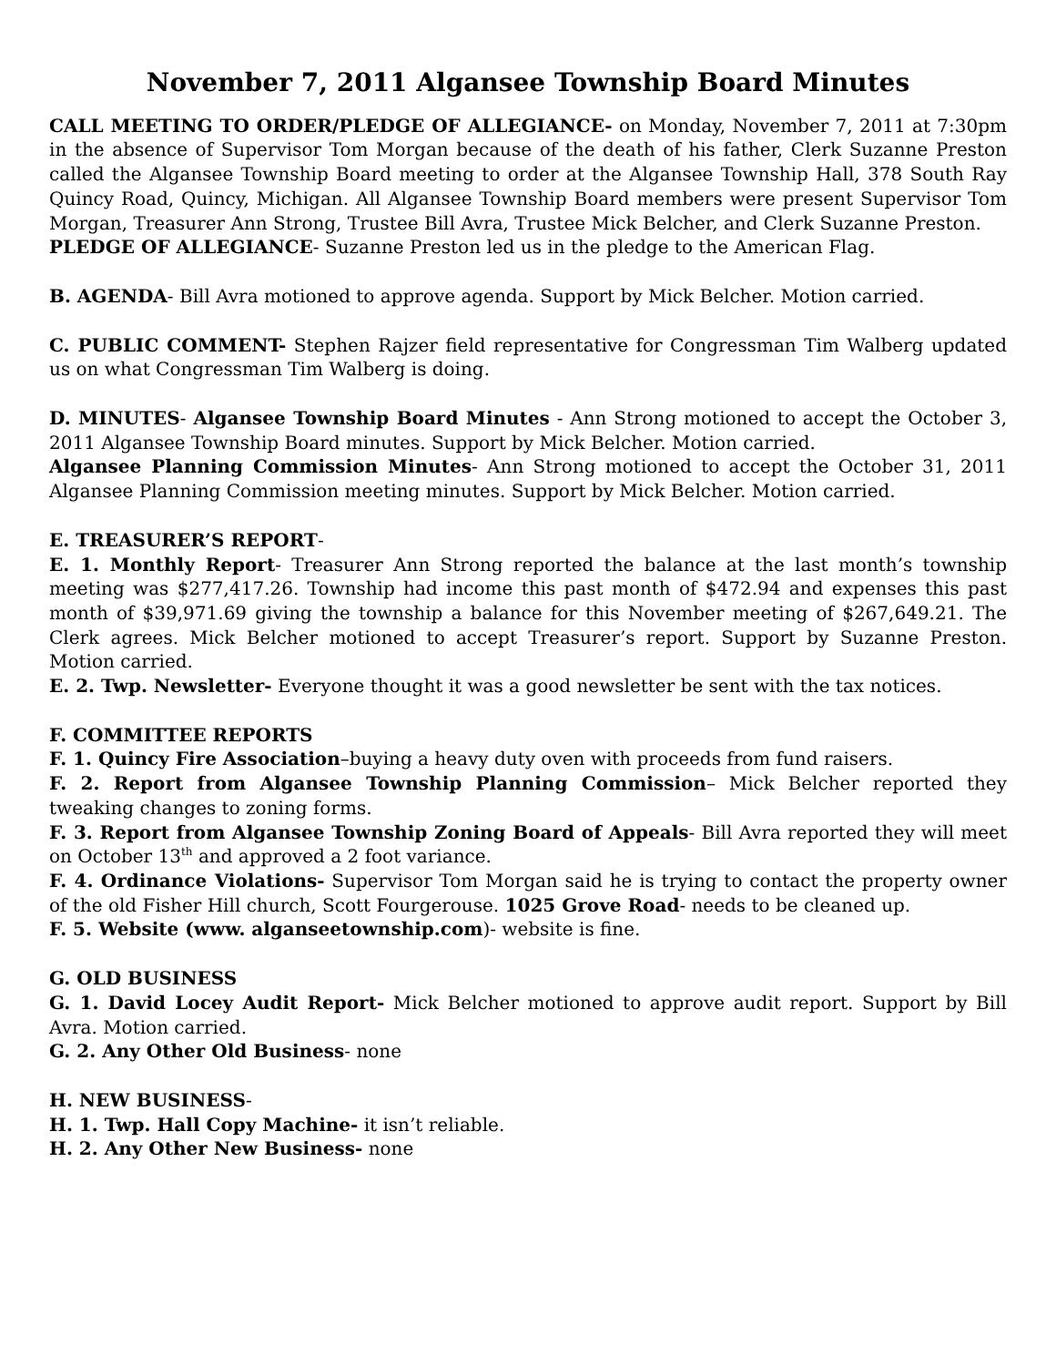November 7, 2011 Algansee Township Board Minutes
CALL MEETING TO ORDER/PLEDGE OF ALLEGIANCE- on Monday, November 7, 2011 at 7:30pm in the absence of Supervisor Tom Morgan because of the death of his father, Clerk Suzanne Preston called the Algansee Township Board meeting to order at the Algansee Township Hall, 378 South Ray Quincy Road, Quincy, Michigan. All Algansee Township Board members were present Supervisor Tom Morgan, Treasurer Ann Strong, Trustee Bill Avra, Trustee Mick Belcher, and Clerk Suzanne Preston.
PLEDGE OF ALLEGIANCE- Suzanne Preston led us in the pledge to the American Flag.
B. AGENDA- Bill Avra motioned to approve agenda. Support by Mick Belcher. Motion carried.
C. PUBLIC COMMENT- Stephen Rajzer field representative for Congressman Tim Walberg updated us on what Congressman Tim Walberg is doing.
D. MINUTES- Algansee Township Board Minutes - Ann Strong motioned to accept the October 3, 2011 Algansee Township Board minutes. Support by Mick Belcher. Motion carried.
Algansee Planning Commission Minutes- Ann Strong motioned to accept the October 31, 2011 Algansee Planning Commission meeting minutes. Support by Mick Belcher. Motion carried.
E. TREASURER’S REPORT-
E. 1. Monthly Report- Treasurer Ann Strong reported the balance at the last month’s township meeting was $277,417.26. Township had income this past month of $472.94 and expenses this past month of $39,971.69 giving the township a balance for this November meeting of $267,649.21. The Clerk agrees. Mick Belcher motioned to accept Treasurer’s report. Support by Suzanne Preston. Motion carried.
E. 2. Twp. Newsletter- Everyone thought it was a good newsletter be sent with the tax notices.
F. COMMITTEE REPORTS
F. 1. Quincy Fire Association–buying a heavy duty oven with proceeds from fund raisers.
F. 2. Report from Algansee Township Planning Commission– Mick Belcher reported they tweaking changes to zoning forms.
F. 3. Report from Algansee Township Zoning Board of Appeals- Bill Avra reported they will meet on October 13<sup>th</sup> and approved a 2 foot variance.
F. 4. Ordinance Violations- Supervisor Tom Morgan said he is trying to contact the property owner of the old Fisher Hill church, Scott Fourgerouse. 1025 Grove Road- needs to be cleaned up.
F. 5. Website (www. alganseetownship.com)- website is fine.
G. OLD BUSINESS
G. 1. David Locey Audit Report- Mick Belcher motioned to approve audit report. Support by Bill Avra. Motion carried.
G. 2. Any Other Old Business- none
H. NEW BUSINESS-
H. 1. Twp. Hall Copy Machine- it isn’t reliable.
H. 2. Any Other New Business- none